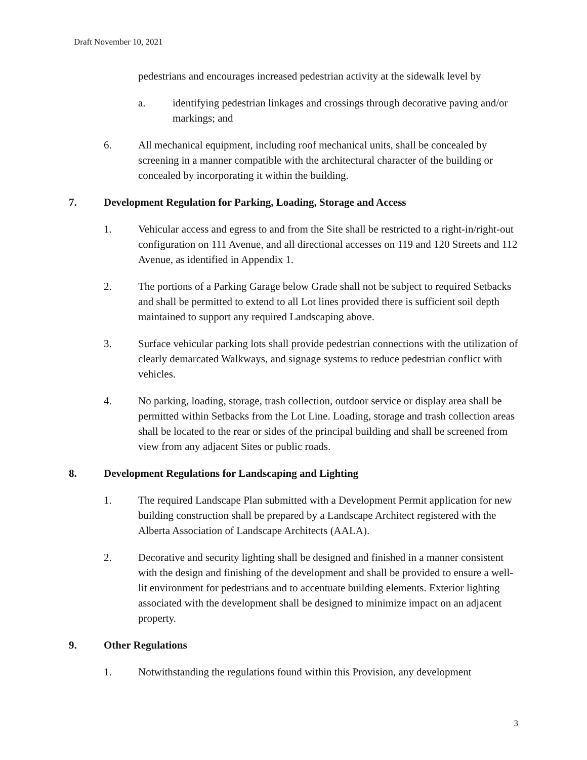Draft November 10, 2021
pedestrians and encourages increased pedestrian activity at the sidewalk level by
a. identifying pedestrian linkages and crossings through decorative paving and/or markings; and
6. All mechanical equipment, including roof mechanical units, shall be concealed by screening in a manner compatible with the architectural character of the building or concealed by incorporating it within the building.
7. Development Regulation for Parking, Loading, Storage and Access
1. Vehicular access and egress to and from the Site shall be restricted to a right-in/right-out configuration on 111 Avenue, and all directional accesses on 119 and 120 Streets and 112 Avenue, as identified in Appendix 1.
2. The portions of a Parking Garage below Grade shall not be subject to required Setbacks and shall be permitted to extend to all Lot lines provided there is sufficient soil depth maintained to support any required Landscaping above.
3. Surface vehicular parking lots shall provide pedestrian connections with the utilization of clearly demarcated Walkways, and signage systems to reduce pedestrian conflict with vehicles.
4. No parking, loading, storage, trash collection, outdoor service or display area shall be permitted within Setbacks from the Lot Line. Loading, storage and trash collection areas shall be located to the rear or sides of the principal building and shall be screened from view from any adjacent Sites or public roads.
8. Development Regulations for Landscaping and Lighting
1. The required Landscape Plan submitted with a Development Permit application for new building construction shall be prepared by a Landscape Architect registered with the Alberta Association of Landscape Architects (AALA).
2. Decorative and security lighting shall be designed and finished in a manner consistent with the design and finishing of the development and shall be provided to ensure a well-lit environment for pedestrians and to accentuate building elements. Exterior lighting associated with the development shall be designed to minimize impact on an adjacent property.
9. Other Regulations
1. Notwithstanding the regulations found within this Provision, any development
3